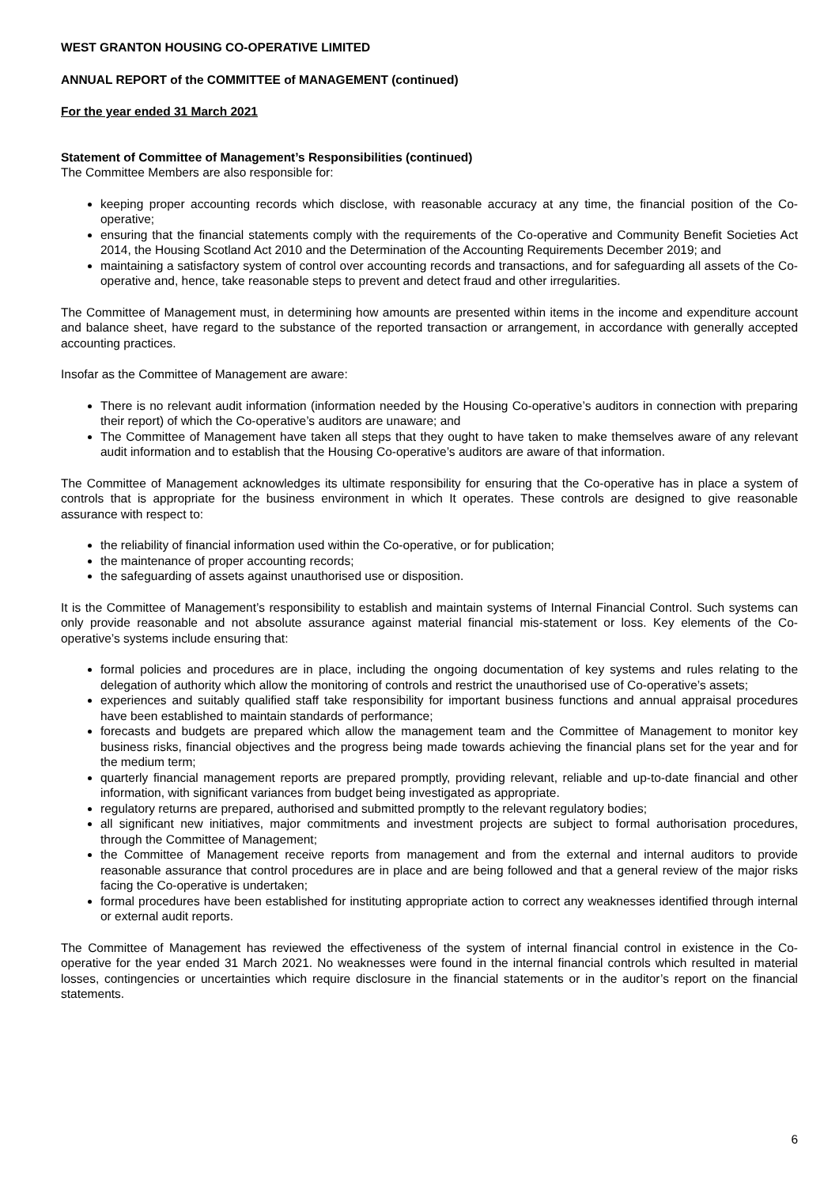WEST GRANTON HOUSING CO-OPERATIVE LIMITED
ANNUAL REPORT of the COMMITTEE of MANAGEMENT (continued)
For the year ended 31 March 2021
Statement of Committee of Management’s Responsibilities (continued)
The Committee Members are also responsible for:
keeping proper accounting records which disclose, with reasonable accuracy at any time, the financial position of the Co-operative;
ensuring that the financial statements comply with the requirements of the Co-operative and Community Benefit Societies Act 2014, the Housing Scotland Act 2010 and the Determination of the Accounting Requirements December 2019; and
maintaining a satisfactory system of control over accounting records and transactions, and for safeguarding all assets of the Co-operative and, hence, take reasonable steps to prevent and detect fraud and other irregularities.
The Committee of Management must, in determining how amounts are presented within items in the income and expenditure account and balance sheet, have regard to the substance of the reported transaction or arrangement, in accordance with generally accepted accounting practices.
Insofar as the Committee of Management are aware:
There is no relevant audit information (information needed by the Housing Co-operative’s auditors in connection with preparing their report) of which the Co-operative’s auditors are unaware; and
The Committee of Management have taken all steps that they ought to have taken to make themselves aware of any relevant audit information and to establish that the Housing Co-operative’s auditors are aware of that information.
The Committee of Management acknowledges its ultimate responsibility for ensuring that the Co-operative has in place a system of controls that is appropriate for the business environment in which It operates. These controls are designed to give reasonable assurance with respect to:
the reliability of financial information used within the Co-operative, or for publication;
the maintenance of proper accounting records;
the safeguarding of assets against unauthorised use or disposition.
It is the Committee of Management’s responsibility to establish and maintain systems of Internal Financial Control. Such systems can only provide reasonable and not absolute assurance against material financial mis-statement or loss. Key elements of the Co-operative’s systems include ensuring that:
formal policies and procedures are in place, including the ongoing documentation of key systems and rules relating to the delegation of authority which allow the monitoring of controls and restrict the unauthorised use of Co-operative’s assets;
experiences and suitably qualified staff take responsibility for important business functions and annual appraisal procedures have been established to maintain standards of performance;
forecasts and budgets are prepared which allow the management team and the Committee of Management to monitor key business risks, financial objectives and the progress being made towards achieving the financial plans set for the year and for the medium term;
quarterly financial management reports are prepared promptly, providing relevant, reliable and up-to-date financial and other information, with significant variances from budget being investigated as appropriate.
regulatory returns are prepared, authorised and submitted promptly to the relevant regulatory bodies;
all significant new initiatives, major commitments and investment projects are subject to formal authorisation procedures, through the Committee of Management;
the Committee of Management receive reports from management and from the external and internal auditors to provide reasonable assurance that control procedures are in place and are being followed and that a general review of the major risks facing the Co-operative is undertaken;
formal procedures have been established for instituting appropriate action to correct any weaknesses identified through internal or external audit reports.
The Committee of Management has reviewed the effectiveness of the system of internal financial control in existence in the Co-operative for the year ended 31 March 2021. No weaknesses were found in the internal financial controls which resulted in material losses, contingencies or uncertainties which require disclosure in the financial statements or in the auditor’s report on the financial statements.
6